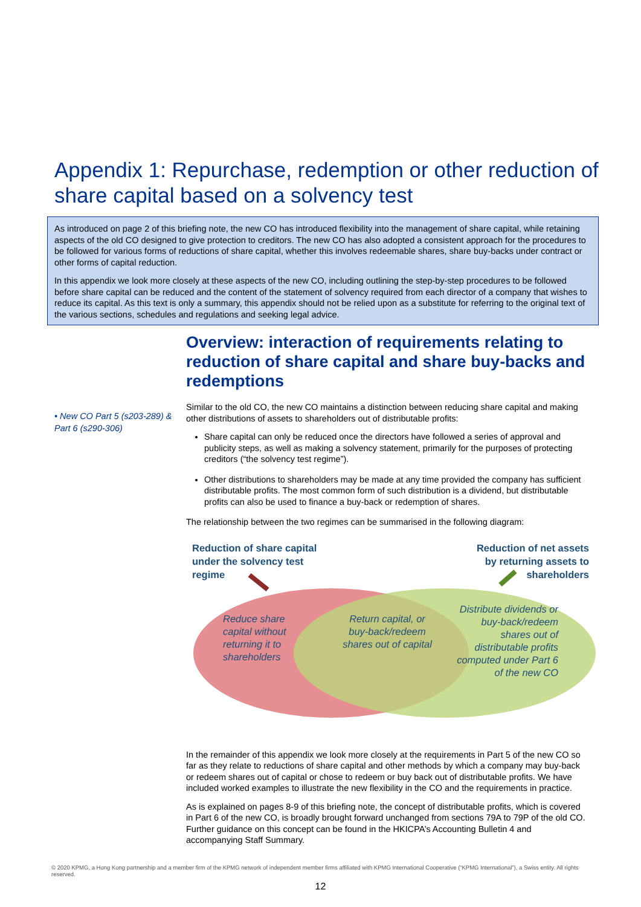Appendix 1: Repurchase, redemption or other reduction of share capital based on a solvency test
As introduced on page 2 of this briefing note, the new CO has introduced flexibility into the management of share capital, while retaining aspects of the old CO designed to give protection to creditors. The new CO has also adopted a consistent approach for the procedures to be followed for various forms of reductions of share capital, whether this involves redeemable shares, share buy-backs under contract or other forms of capital reduction.
In this appendix we look more closely at these aspects of the new CO, including outlining the step-by-step procedures to be followed before share capital can be reduced and the content of the statement of solvency required from each director of a company that wishes to reduce its capital. As this text is only a summary, this appendix should not be relied upon as a substitute for referring to the original text of the various sections, schedules and regulations and seeking legal advice.
• New CO Part 5 (s203-289) & Part 6 (s290-306)
Overview: interaction of requirements relating to reduction of share capital and share buy-backs and redemptions
Similar to the old CO, the new CO maintains a distinction between reducing share capital and making other distributions of assets to shareholders out of distributable profits:
Share capital can only be reduced once the directors have followed a series of approval and publicity steps, as well as making a solvency statement, primarily for the purposes of protecting creditors (“the solvency test regime”).
Other distributions to shareholders may be made at any time provided the company has sufficient distributable profits. The most common form of such distribution is a dividend, but distributable profits can also be used to finance a buy-back or redemption of shares.
The relationship between the two regimes can be summarised in the following diagram:
Reduction of share capital
under the solvency test
regime
Reduction of net assets
by returning assets to
shareholders
Reduce share
capital without
returning it to
shareholders
Return capital, or buy-back/redeem shares out of capital
Distribute dividends or buy-back/redeem shares out of distributable profits computed under Part 6 of the new CO
In the remainder of this appendix we look more closely at the requirements in Part 5 of the new CO so far as they relate to reductions of share capital and other methods by which a company may buy-back or redeem shares out of capital or chose to redeem or buy back out of distributable profits. We have included worked examples to illustrate the new flexibility in the CO and the requirements in practice.
As is explained on pages 8-9 of this briefing note, the concept of distributable profits, which is covered in Part 6 of the new CO, is broadly brought forward unchanged from sections 79A to 79P of the old CO. Further guidance on this concept can be found in the HKICPA’s Accounting Bulletin 4 and accompanying Staff Summary.
© 2020 KPMG, a Hong Kong partnership and a member firm of the KPMG network of independent member firms affiliated with KPMG International Cooperative (“KPMG International”), a Swiss entity. All rights reserved.
12